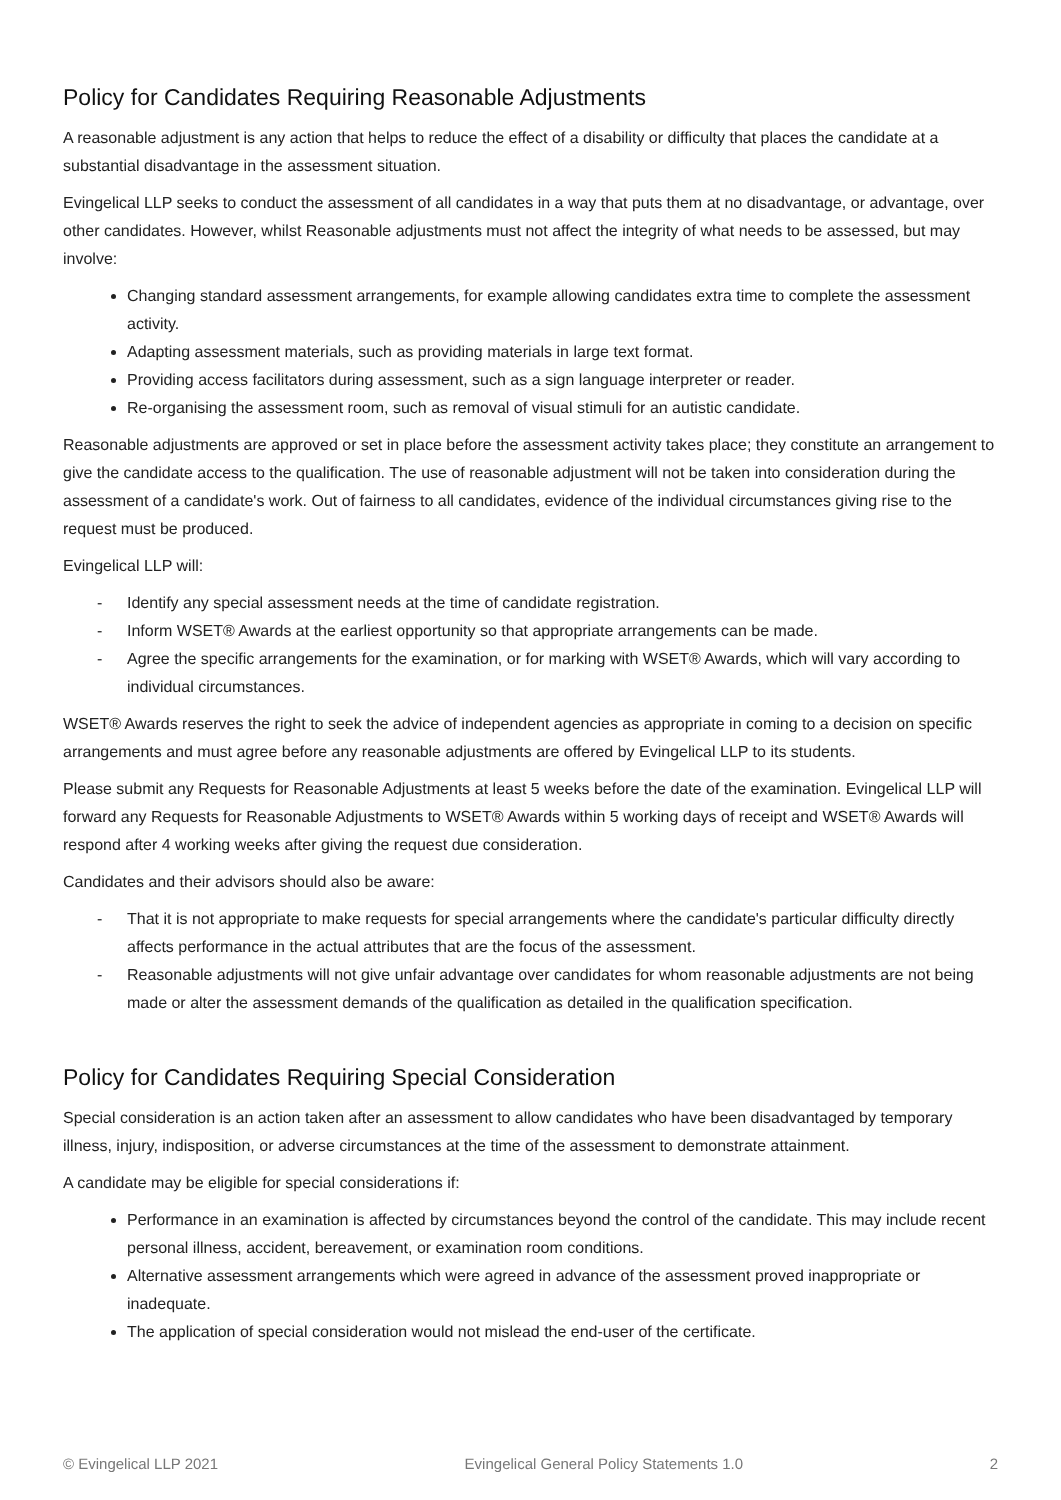Policy for Candidates Requiring Reasonable Adjustments
A reasonable adjustment is any action that helps to reduce the effect of a disability or difficulty that places the candidate at a substantial disadvantage in the assessment situation.
Evingelical LLP seeks to conduct the assessment of all candidates in a way that puts them at no disadvantage, or advantage, over other candidates. However, whilst Reasonable adjustments must not affect the integrity of what needs to be assessed, but may involve:
Changing standard assessment arrangements, for example allowing candidates extra time to complete the assessment activity.
Adapting assessment materials, such as providing materials in large text format.
Providing access facilitators during assessment, such as a sign language interpreter or reader.
Re-organising the assessment room, such as removal of visual stimuli for an autistic candidate.
Reasonable adjustments are approved or set in place before the assessment activity takes place; they constitute an arrangement to give the candidate access to the qualification. The use of reasonable adjustment will not be taken into consideration during the assessment of a candidate's work. Out of fairness to all candidates, evidence of the individual circumstances giving rise to the request must be produced.
Evingelical LLP will:
- Identify any special assessment needs at the time of candidate registration.
- Inform WSET® Awards at the earliest opportunity so that appropriate arrangements can be made.
- Agree the specific arrangements for the examination, or for marking with WSET® Awards, which will vary according to individual circumstances.
WSET® Awards reserves the right to seek the advice of independent agencies as appropriate in coming to a decision on specific arrangements and must agree before any reasonable adjustments are offered by Evingelical LLP to its students.
Please submit any Requests for Reasonable Adjustments at least 5 weeks before the date of the examination. Evingelical LLP will forward any Requests for Reasonable Adjustments to WSET® Awards within 5 working days of receipt and WSET® Awards will respond after 4 working weeks after giving the request due consideration.
Candidates and their advisors should also be aware:
- That it is not appropriate to make requests for special arrangements where the candidate's particular difficulty directly affects performance in the actual attributes that are the focus of the assessment.
- Reasonable adjustments will not give unfair advantage over candidates for whom reasonable adjustments are not being made or alter the assessment demands of the qualification as detailed in the qualification specification.
Policy for Candidates Requiring Special Consideration
Special consideration is an action taken after an assessment to allow candidates who have been disadvantaged by temporary illness, injury, indisposition, or adverse circumstances at the time of the assessment to demonstrate attainment.
A candidate may be eligible for special considerations if:
Performance in an examination is affected by circumstances beyond the control of the candidate. This may include recent personal illness, accident, bereavement, or examination room conditions.
Alternative assessment arrangements which were agreed in advance of the assessment proved inappropriate or inadequate.
The application of special consideration would not mislead the end-user of the certificate.
© Evingelical LLP 2021 Evingelical General Policy Statements 1.0 2